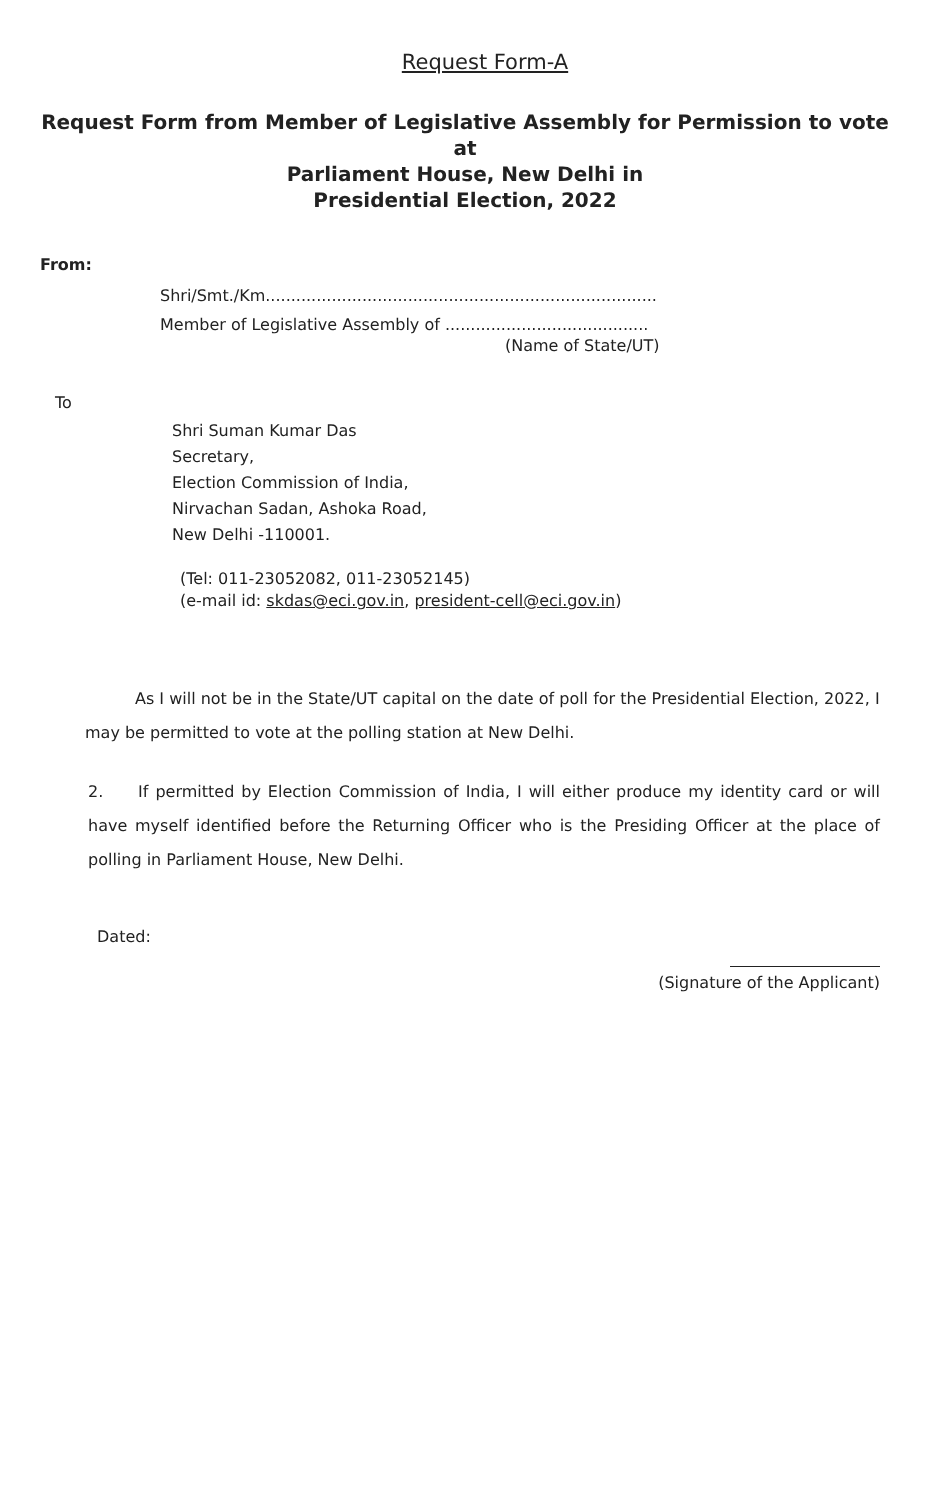Request Form-A
Request Form from Member of Legislative Assembly for Permission to vote at
Parliament House, New Delhi in
Presidential Election, 2022
From:
Shri/Smt./Km.............................................................................
Member of Legislative Assembly of ........................................
(Name of State/UT)
To
Shri Suman Kumar Das
Secretary,
Election Commission of India,
Nirvachan Sadan, Ashoka Road,
New Delhi -110001.
(Tel: 011-23052082, 011-23052145)
(e-mail id: skdas@eci.gov.in, president-cell@eci.gov.in)
As I will not be in the State/UT capital on the date of poll for the Presidential Election, 2022, I may be permitted to vote at the polling station at New Delhi.
2. If permitted by Election Commission of India, I will either produce my identity card or will have myself identified before the Returning Officer who is the Presiding Officer at the place of polling in Parliament House, New Delhi.
Dated:
(Signature of the Applicant)